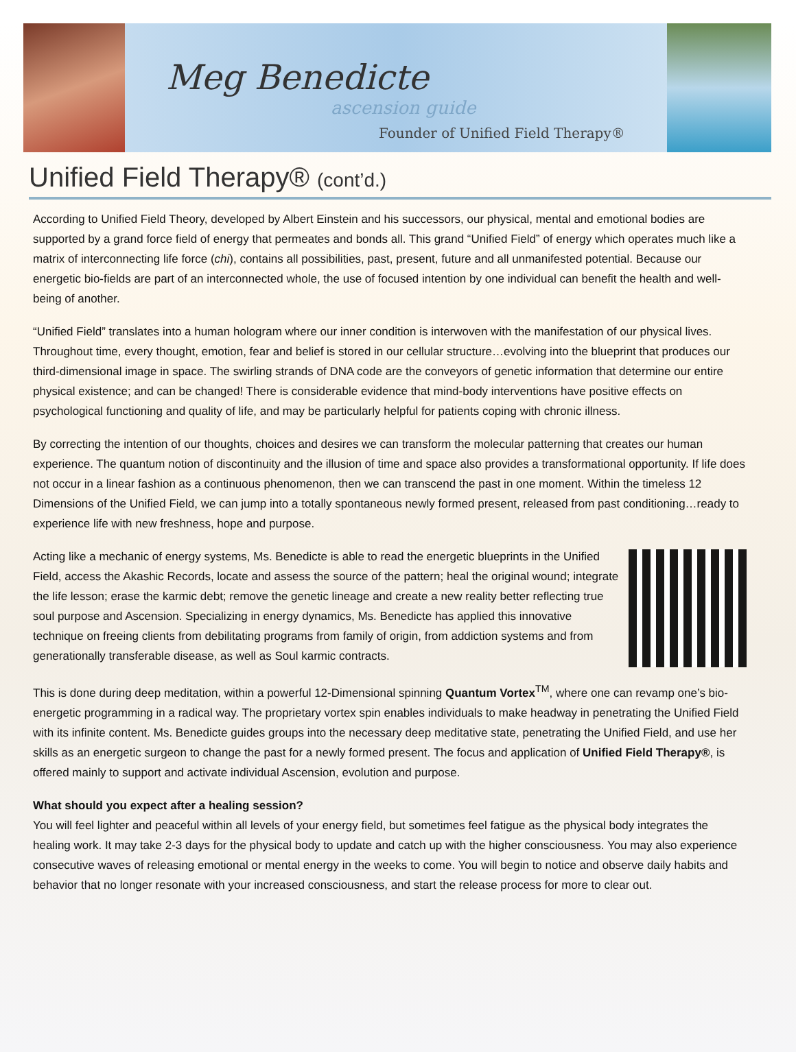Meg Benedicte
ascension guide
Founder of Unified Field Therapy®
Unified Field Therapy® (cont’d.)
According to Unified Field Theory, developed by Albert Einstein and his successors, our physical, mental and emotional bodies are supported by a grand force field of energy that permeates and bonds all. This grand “Unified Field” of energy which operates much like a matrix of interconnecting life force (chi), contains all possibilities, past, present, future and all unmanifested potential. Because our energetic bio-fields are part of an interconnected whole, the use of focused intention by one individual can benefit the health and well-being of another.
“Unified Field” translates into a human hologram where our inner condition is interwoven with the manifestation of our physical lives. Throughout time, every thought, emotion, fear and belief is stored in our cellular structure…evolving into the blueprint that produces our third-dimensional image in space. The swirling strands of DNA code are the conveyors of genetic information that determine our entire physical existence; and can be changed! There is considerable evidence that mind-body interventions have positive effects on psychological functioning and quality of life, and may be particularly helpful for patients coping with chronic illness.
By correcting the intention of our thoughts, choices and desires we can transform the molecular patterning that creates our human experience. The quantum notion of discontinuity and the illusion of time and space also provides a transformational opportunity. If life does not occur in a linear fashion as a continuous phenomenon, then we can transcend the past in one moment. Within the timeless 12 Dimensions of the Unified Field, we can jump into a totally spontaneous newly formed present, released from past conditioning…ready to experience life with new freshness, hope and purpose.
Acting like a mechanic of energy systems, Ms. Benedicte is able to read the energetic blueprints in the Unified Field, access the Akashic Records, locate and assess the source of the pattern; heal the original wound; integrate the life lesson; erase the karmic debt; remove the genetic lineage and create a new reality better reflecting true soul purpose and Ascension. Specializing in energy dynamics, Ms. Benedicte has applied this innovative technique on freeing clients from debilitating programs from family of origin, from addiction systems and from generationally transferable disease, as well as Soul karmic contracts.
This is done during deep meditation, within a powerful 12-Dimensional spinning Quantum Vortex<sup>TM</sup>, where one can revamp one’s bio-energetic programming in a radical way. The proprietary vortex spin enables individuals to make headway in penetrating the Unified Field with its infinite content. Ms. Benedicte guides groups into the necessary deep meditative state, penetrating the Unified Field, and use her skills as an energetic surgeon to change the past for a newly formed present. The focus and application of Unified Field Therapy®, is offered mainly to support and activate individual Ascension, evolution and purpose.
What should you expect after a healing session?
You will feel lighter and peaceful within all levels of your energy field, but sometimes feel fatigue as the physical body integrates the healing work. It may take 2-3 days for the physical body to update and catch up with the higher consciousness. You may also experience consecutive waves of releasing emotional or mental energy in the weeks to come. You will begin to notice and observe daily habits and behavior that no longer resonate with your increased consciousness, and start the release process for more to clear out.